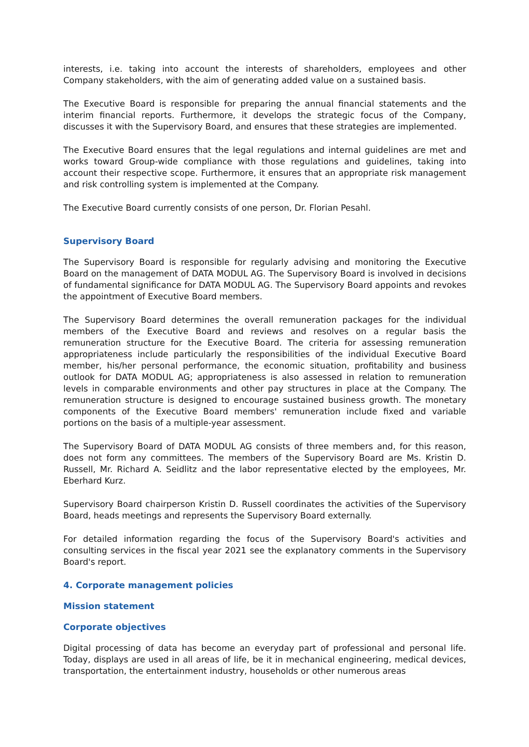interests, i.e. taking into account the interests of shareholders, employees and other Company stakeholders, with the aim of generating added value on a sustained basis.
The Executive Board is responsible for preparing the annual financial statements and the interim financial reports. Furthermore, it develops the strategic focus of the Company, discusses it with the Supervisory Board, and ensures that these strategies are implemented.
The Executive Board ensures that the legal regulations and internal guidelines are met and works toward Group-wide compliance with those regulations and guidelines, taking into account their respective scope. Furthermore, it ensures that an appropriate risk management and risk controlling system is implemented at the Company.
The Executive Board currently consists of one person, Dr. Florian Pesahl.
Supervisory Board
The Supervisory Board is responsible for regularly advising and monitoring the Executive Board on the management of DATA MODUL AG. The Supervisory Board is involved in decisions of fundamental significance for DATA MODUL AG. The Supervisory Board appoints and revokes the appointment of Executive Board members.
The Supervisory Board determines the overall remuneration packages for the individual members of the Executive Board and reviews and resolves on a regular basis the remuneration structure for the Executive Board. The criteria for assessing remuneration appropriateness include particularly the responsibilities of the individual Executive Board member, his/her personal performance, the economic situation, profitability and business outlook for DATA MODUL AG; appropriateness is also assessed in relation to remuneration levels in comparable environments and other pay structures in place at the Company. The remuneration structure is designed to encourage sustained business growth. The monetary components of the Executive Board members' remuneration include fixed and variable portions on the basis of a multiple-year assessment.
The Supervisory Board of DATA MODUL AG consists of three members and, for this reason, does not form any committees. The members of the Supervisory Board are Ms. Kristin D. Russell, Mr. Richard A. Seidlitz and the labor representative elected by the employees, Mr. Eberhard Kurz.
Supervisory Board chairperson Kristin D. Russell coordinates the activities of the Supervisory Board, heads meetings and represents the Supervisory Board externally.
For detailed information regarding the focus of the Supervisory Board's activities and consulting services in the fiscal year 2021 see the explanatory comments in the Supervisory Board's report.
4. Corporate management policies
Mission statement
Corporate objectives
Digital processing of data has become an everyday part of professional and personal life. Today, displays are used in all areas of life, be it in mechanical engineering, medical devices, transportation, the entertainment industry, households or other numerous areas